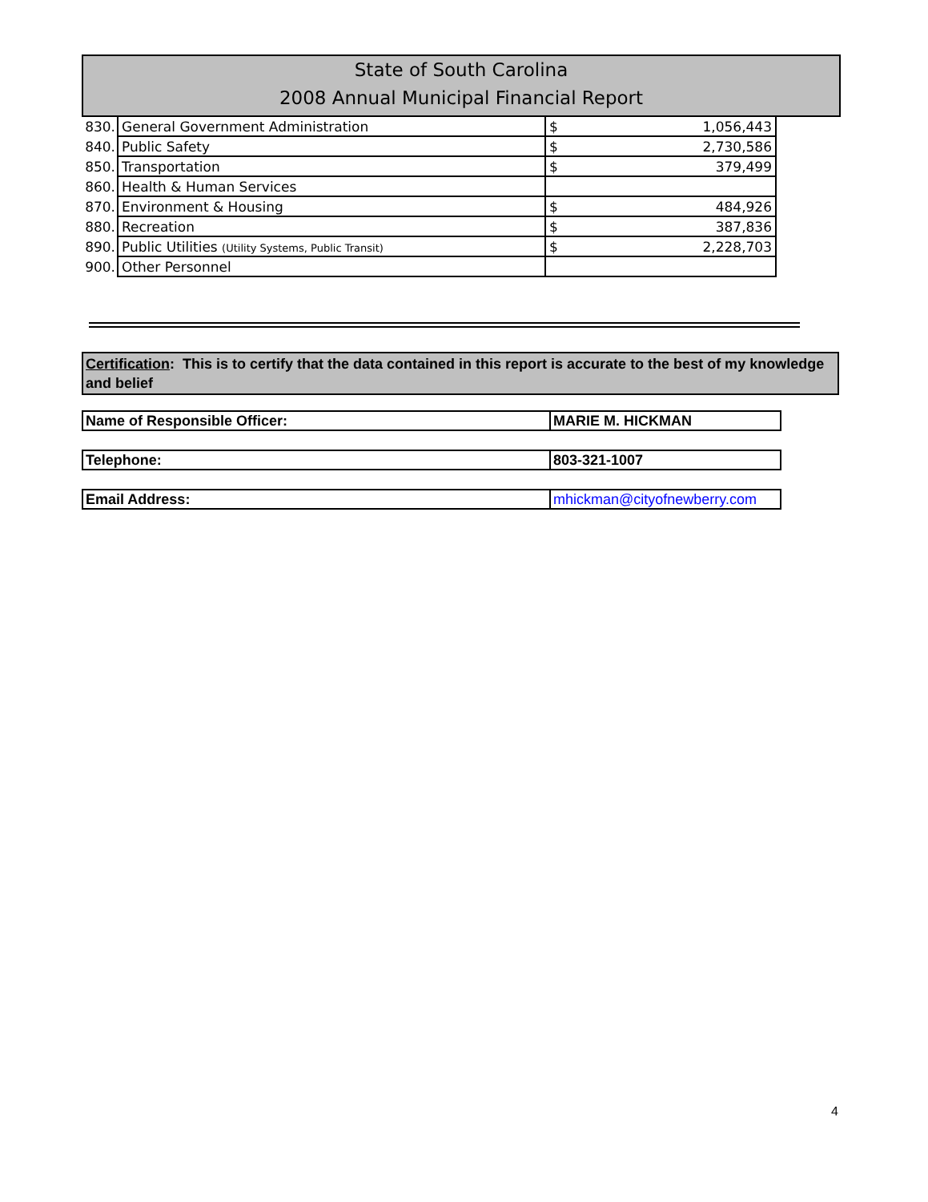State of South Carolina
2008 Annual Municipal Financial Report
| 830. | General Government Administration | $ | 1,056,443 |
| 840. | Public Safety | $ | 2,730,586 |
| 850. | Transportation | $ | 379,499 |
| 860. | Health & Human Services | | |
| 870. | Environment & Housing | $ | 484,926 |
| 880. | Recreation | $ | 387,836 |
| 890. | Public Utilities (Utility Systems, Public Transit) | $ | 2,228,703 |
| 900. | Other Personnel | | |
Certification: This is to certify that the data contained in this report is accurate to the best of my knowledge and belief
| Name of Responsible Officer: | MARIE M. HICKMAN |
| Telephone: | 803-321-1007 |
| Email Address: | mhickman@cityofnewberry.com |
4